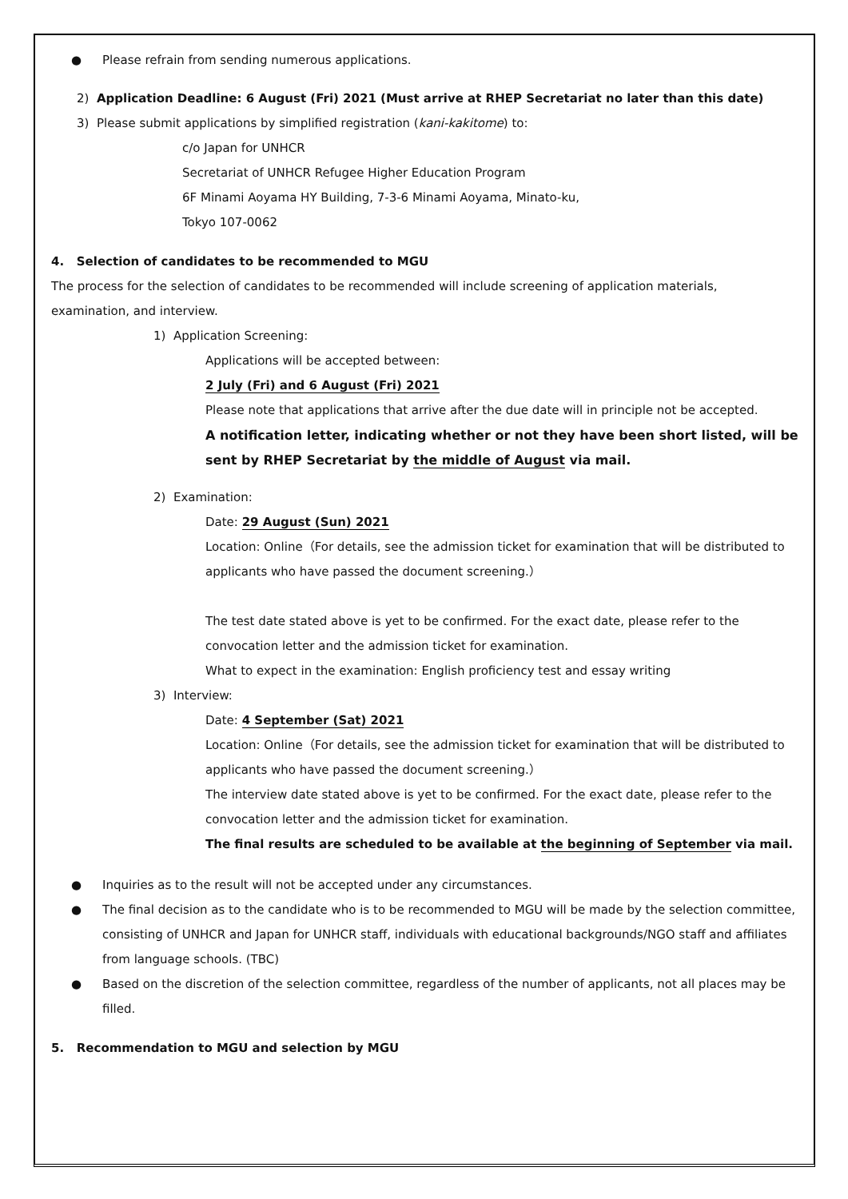● Please refrain from sending numerous applications.
2) Application Deadline: 6 August (Fri) 2021 (Must arrive at RHEP Secretariat no later than this date)
3) Please submit applications by simplified registration (kani-kakitome) to:
c/o Japan for UNHCR
Secretariat of UNHCR Refugee Higher Education Program
6F Minami Aoyama HY Building, 7-3-6 Minami Aoyama, Minato-ku,
Tokyo 107-0062
4. Selection of candidates to be recommended to MGU
The process for the selection of candidates to be recommended will include screening of application materials, examination, and interview.
1) Application Screening:
Applications will be accepted between:
2 July (Fri) and 6 August (Fri) 2021
Please note that applications that arrive after the due date will in principle not be accepted.
A notification letter, indicating whether or not they have been short listed, will be sent by RHEP Secretariat by the middle of August via mail.
2) Examination:
Date: 29 August (Sun) 2021
Location: Online（For details, see the admission ticket for examination that will be distributed to applicants who have passed the document screening.）
The test date stated above is yet to be confirmed. For the exact date, please refer to the convocation letter and the admission ticket for examination.
What to expect in the examination: English proficiency test and essay writing
3) Interview:
Date: 4 September (Sat) 2021
Location: Online（For details, see the admission ticket for examination that will be distributed to applicants who have passed the document screening.）
The interview date stated above is yet to be confirmed. For the exact date, please refer to the convocation letter and the admission ticket for examination.
The final results are scheduled to be available at the beginning of September via mail.
● Inquiries as to the result will not be accepted under any circumstances.
● The final decision as to the candidate who is to be recommended to MGU will be made by the selection committee, consisting of UNHCR and Japan for UNHCR staff, individuals with educational backgrounds/NGO staff and affiliates from language schools. (TBC)
● Based on the discretion of the selection committee, regardless of the number of applicants, not all places may be filled.
5. Recommendation to MGU and selection by MGU